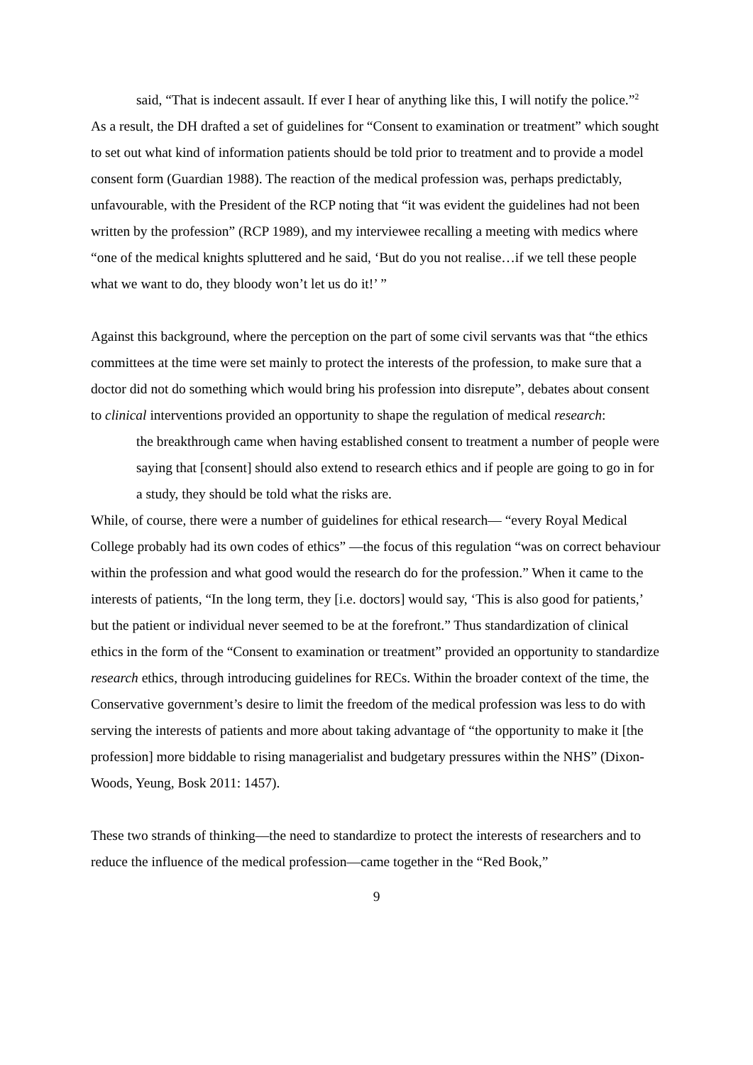said, “That is indecent assault. If ever I hear of anything like this, I will notify the police.”<sup>2</sup>
As a result, the DH drafted a set of guidelines for “Consent to examination or treatment” which sought to set out what kind of information patients should be told prior to treatment and to provide a model consent form (Guardian 1988). The reaction of the medical profession was, perhaps predictably, unfavourable, with the President of the RCP noting that “it was evident the guidelines had not been written by the profession” (RCP 1989), and my interviewee recalling a meeting with medics where “one of the medical knights spluttered and he said, ‘But do you not realise…if we tell these people what we want to do, they bloody won’t let us do it!’ ”
Against this background, where the perception on the part of some civil servants was that “the ethics committees at the time were set mainly to protect the interests of the profession, to make sure that a doctor did not do something which would bring his profession into disrepute”, debates about consent to clinical interventions provided an opportunity to shape the regulation of medical research:
the breakthrough came when having established consent to treatment a number of people were saying that [consent] should also extend to research ethics and if people are going to go in for a study, they should be told what the risks are.
While, of course, there were a number of guidelines for ethical research— “every Royal Medical College probably had its own codes of ethics” —the focus of this regulation “was on correct behaviour within the profession and what good would the research do for the profession.” When it came to the interests of patients, “In the long term, they [i.e. doctors] would say, ‘This is also good for patients,’ but the patient or individual never seemed to be at the forefront.” Thus standardization of clinical ethics in the form of the “Consent to examination or treatment” provided an opportunity to standardize research ethics, through introducing guidelines for RECs. Within the broader context of the time, the Conservative government’s desire to limit the freedom of the medical profession was less to do with serving the interests of patients and more about taking advantage of “the opportunity to make it [the profession] more biddable to rising managerialist and budgetary pressures within the NHS” (Dixon-Woods, Yeung, Bosk 2011: 1457).
These two strands of thinking—the need to standardize to protect the interests of researchers and to reduce the influence of the medical profession—came together in the “Red Book,”
9